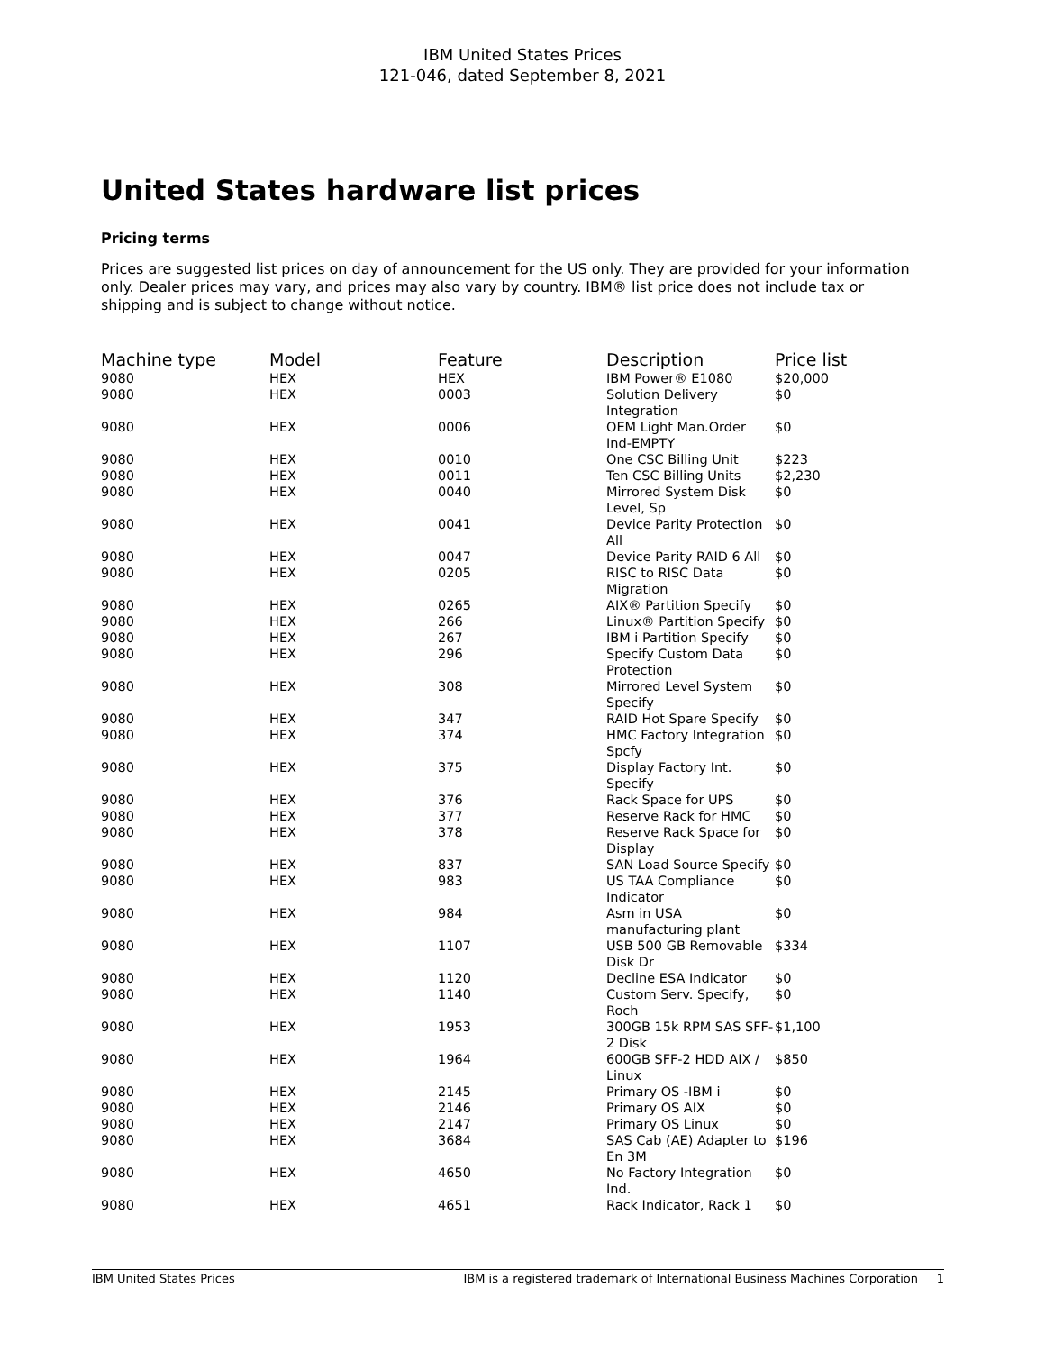IBM United States Prices
121-046, dated September 8, 2021
United States hardware list prices
Pricing terms
Prices are suggested list prices on day of announcement for the US only. They are provided for your information only. Dealer prices may vary, and prices may also vary by country. IBM® list price does not include tax or shipping and is subject to change without notice.
| Machine type | Model | Feature | Description | Price list |
| --- | --- | --- | --- | --- |
| 9080 | HEX | HEX | IBM Power® E1080 | $20,000 |
| 9080 | HEX | 0003 | Solution Delivery Integration | $0 |
| 9080 | HEX | 0006 | OEM Light Man.Order Ind-EMPTY | $0 |
| 9080 | HEX | 0010 | One CSC Billing Unit | $223 |
| 9080 | HEX | 0011 | Ten CSC Billing Units | $2,230 |
| 9080 | HEX | 0040 | Mirrored System Disk Level, Sp | $0 |
| 9080 | HEX | 0041 | Device Parity Protection All | $0 |
| 9080 | HEX | 0047 | Device Parity RAID 6 All | $0 |
| 9080 | HEX | 0205 | RISC to RISC Data Migration | $0 |
| 9080 | HEX | 0265 | AIX® Partition Specify | $0 |
| 9080 | HEX | 266 | Linux® Partition Specify | $0 |
| 9080 | HEX | 267 | IBM i Partition Specify | $0 |
| 9080 | HEX | 296 | Specify Custom Data Protection | $0 |
| 9080 | HEX | 308 | Mirrored Level System Specify | $0 |
| 9080 | HEX | 347 | RAID Hot Spare Specify | $0 |
| 9080 | HEX | 374 | HMC Factory Integration Spcfy | $0 |
| 9080 | HEX | 375 | Display Factory Int. Specify | $0 |
| 9080 | HEX | 376 | Rack Space for UPS | $0 |
| 9080 | HEX | 377 | Reserve Rack for HMC | $0 |
| 9080 | HEX | 378 | Reserve Rack Space for Display | $0 |
| 9080 | HEX | 837 | SAN Load Source Specify | $0 |
| 9080 | HEX | 983 | US TAA Compliance Indicator | $0 |
| 9080 | HEX | 984 | Asm in USA manufacturing plant | $0 |
| 9080 | HEX | 1107 | USB 500 GB Removable Disk Dr | $334 |
| 9080 | HEX | 1120 | Decline ESA Indicator | $0 |
| 9080 | HEX | 1140 | Custom Serv. Specify, Roch | $0 |
| 9080 | HEX | 1953 | 300GB 15k RPM SAS SFF-2 Disk | $1,100 |
| 9080 | HEX | 1964 | 600GB SFF-2 HDD AIX / Linux | $850 |
| 9080 | HEX | 2145 | Primary OS -IBM i | $0 |
| 9080 | HEX | 2146 | Primary OS AIX | $0 |
| 9080 | HEX | 2147 | Primary OS Linux | $0 |
| 9080 | HEX | 3684 | SAS Cab (AE) Adapter to En 3M | $196 |
| 9080 | HEX | 4650 | No Factory Integration Ind. | $0 |
| 9080 | HEX | 4651 | Rack Indicator, Rack 1 | $0 |
IBM United States Prices IBM is a registered trademark of International Business Machines Corporation 1